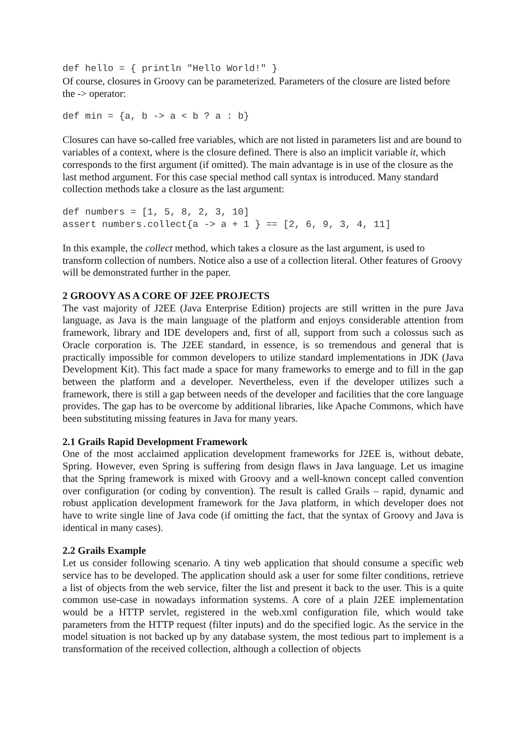def hello = { println "Hello World!" }
Of course, closures in Groovy can be parameterized. Parameters of the closure are listed before the -> operator:
def min = {a, b -> a < b ? a : b}
Closures can have so-called free variables, which are not listed in parameters list and are bound to variables of a context, where is the closure defined. There is also an implicit variable it, which corresponds to the first argument (if omitted). The main advantage is in use of the closure as the last method argument. For this case special method call syntax is introduced. Many standard collection methods take a closure as the last argument:
def numbers = [1, 5, 8, 2, 3, 10]
assert numbers.collect{a -> a + 1 } == [2, 6, 9, 3, 4, 11]
In this example, the collect method, which takes a closure as the last argument, is used to transform collection of numbers. Notice also a use of a collection literal. Other features of Groovy will be demonstrated further in the paper.
2 GROOVY AS A CORE OF J2EE PROJECTS
The vast majority of J2EE (Java Enterprise Edition) projects are still written in the pure Java language, as Java is the main language of the platform and enjoys considerable attention from framework, library and IDE developers and, first of all, support from such a colossus such as Oracle corporation is. The J2EE standard, in essence, is so tremendous and general that is practically impossible for common developers to utilize standard implementations in JDK (Java Development Kit). This fact made a space for many frameworks to emerge and to fill in the gap between the platform and a developer. Nevertheless, even if the developer utilizes such a framework, there is still a gap between needs of the developer and facilities that the core language provides. The gap has to be overcome by additional libraries, like Apache Commons, which have been substituting missing features in Java for many years.
2.1 Grails Rapid Development Framework
One of the most acclaimed application development frameworks for J2EE is, without debate, Spring. However, even Spring is suffering from design flaws in Java language. Let us imagine that the Spring framework is mixed with Groovy and a well-known concept called convention over configuration (or coding by convention). The result is called Grails – rapid, dynamic and robust application development framework for the Java platform, in which developer does not have to write single line of Java code (if omitting the fact, that the syntax of Groovy and Java is identical in many cases).
2.2 Grails Example
Let us consider following scenario. A tiny web application that should consume a specific web service has to be developed. The application should ask a user for some filter conditions, retrieve a list of objects from the web service, filter the list and present it back to the user. This is a quite common use-case in nowadays information systems. A core of a plain J2EE implementation would be a HTTP servlet, registered in the web.xml configuration file, which would take parameters from the HTTP request (filter inputs) and do the specified logic. As the service in the model situation is not backed up by any database system, the most tedious part to implement is a transformation of the received collection, although a collection of objects